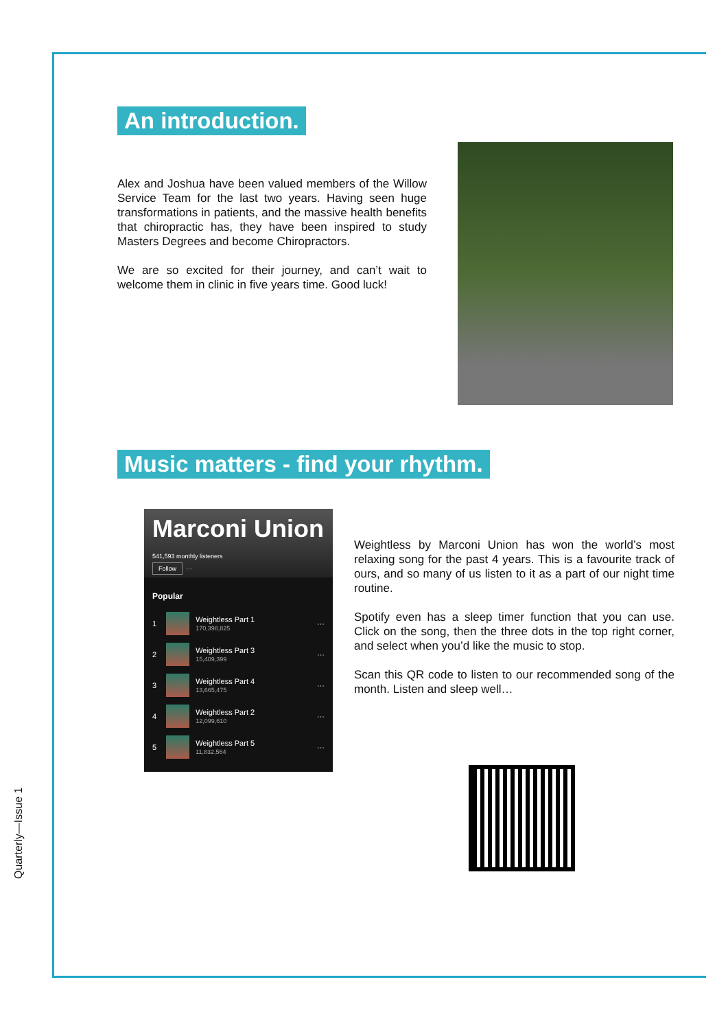An introduction.
Alex and Joshua have been valued members of the Willow Service Team for the last two years. Having seen huge transformations in patients, and the massive health benefits that chiropractic has, they have been inspired to study Masters Degrees and become Chiropractors.
We are so excited for their journey, and can’t wait to welcome them in clinic in five years time. Good luck!
Music matters - find your rhythm.
Marconi Union
541,593 monthly listeners
Follow ···
Popular
1
Weightless Part 1
170,398,825
···
2
Weightless Part 3
15,409,399
···
3
Weightless Part 4
13,665,475
···
4
Weightless Part 2
12,099,610
···
5
Weightless Part 5
11,832,564
···
Weightless by Marconi Union has won the world’s most relaxing song for the past 4 years. This is a favourite track of ours, and so many of us listen to it as a part of our night time routine.
Spotify even has a sleep timer function that you can use. Click on the song, then the three dots in the top right corner, and select when you’d like the music to stop.
Scan this QR code to listen to our recommended song of the month. Listen and sleep well…
Quarterly—Issue 1